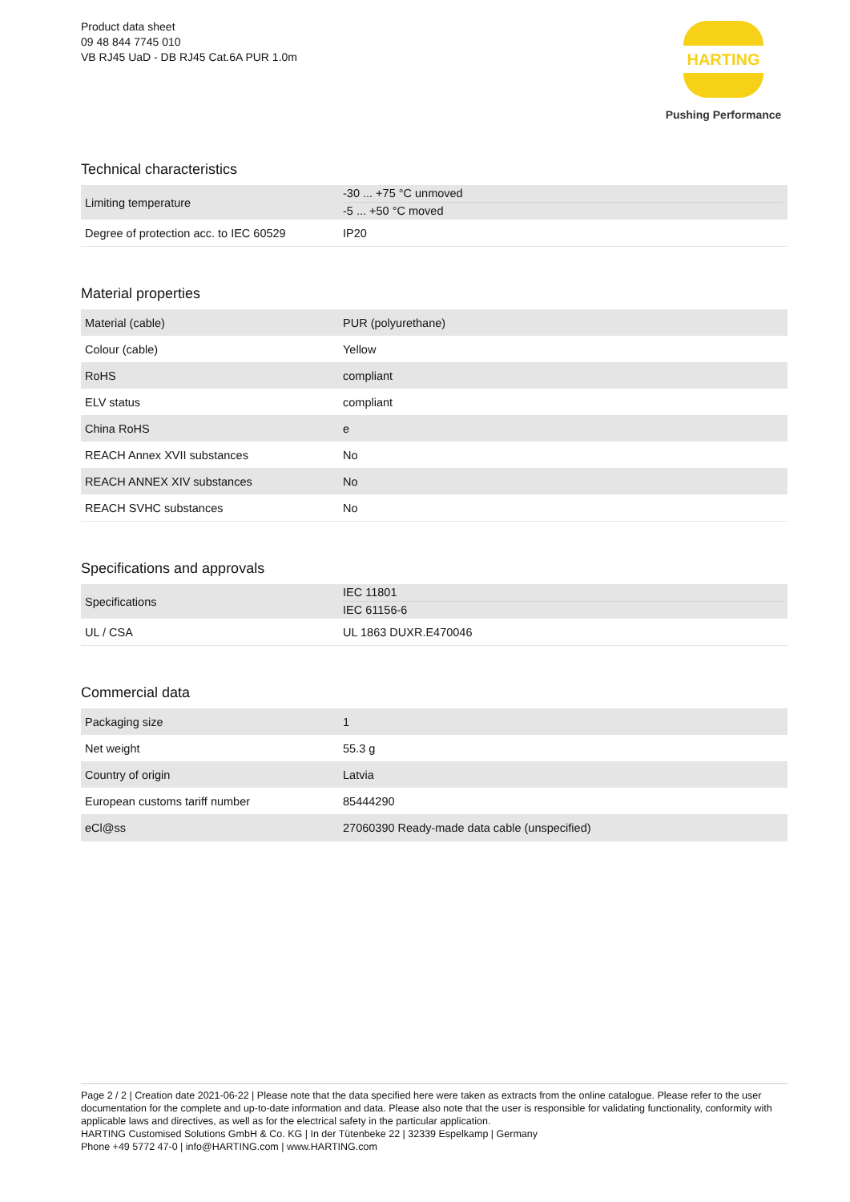Product data sheet
09 48 844 7745 010
VB RJ45 UaD - DB RJ45 Cat.6A PUR 1.0m
HARTING
Pushing Performance
Technical characteristics
| Limiting temperature | -30 ... +75 °C unmoved -5 ... +50 °C moved |
| Degree of protection acc. to IEC 60529 | IP20 |
Material properties
| Material (cable) | PUR (polyurethane) |
| Colour (cable) | Yellow |
| RoHS | compliant |
| ELV status | compliant |
| China RoHS | e |
| REACH Annex XVII substances | No |
| REACH ANNEX XIV substances | No |
| REACH SVHC substances | No |
Specifications and approvals
| Specifications | IEC 11801 IEC 61156-6 |
| UL / CSA | UL 1863 DUXR.E470046 |
Commercial data
| Packaging size | 1 |
| Net weight | 55.3 g |
| Country of origin | Latvia |
| European customs tariff number | 85444290 |
| eCl@ss | 27060390 Ready-made data cable (unspecified) |
Page 2 / 2 | Creation date 2021-06-22 | Please note that the data specified here were taken as extracts from the online catalogue. Please refer to the user documentation for the complete and up-to-date information and data. Please also note that the user is responsible for validating functionality, conformity with applicable laws and directives, as well as for the electrical safety in the particular application.
HARTING Customised Solutions GmbH & Co. KG | In der Tütenbeke 22 | 32339 Espelkamp | Germany
Phone +49 5772 47-0 | info@HARTING.com | www.HARTING.com